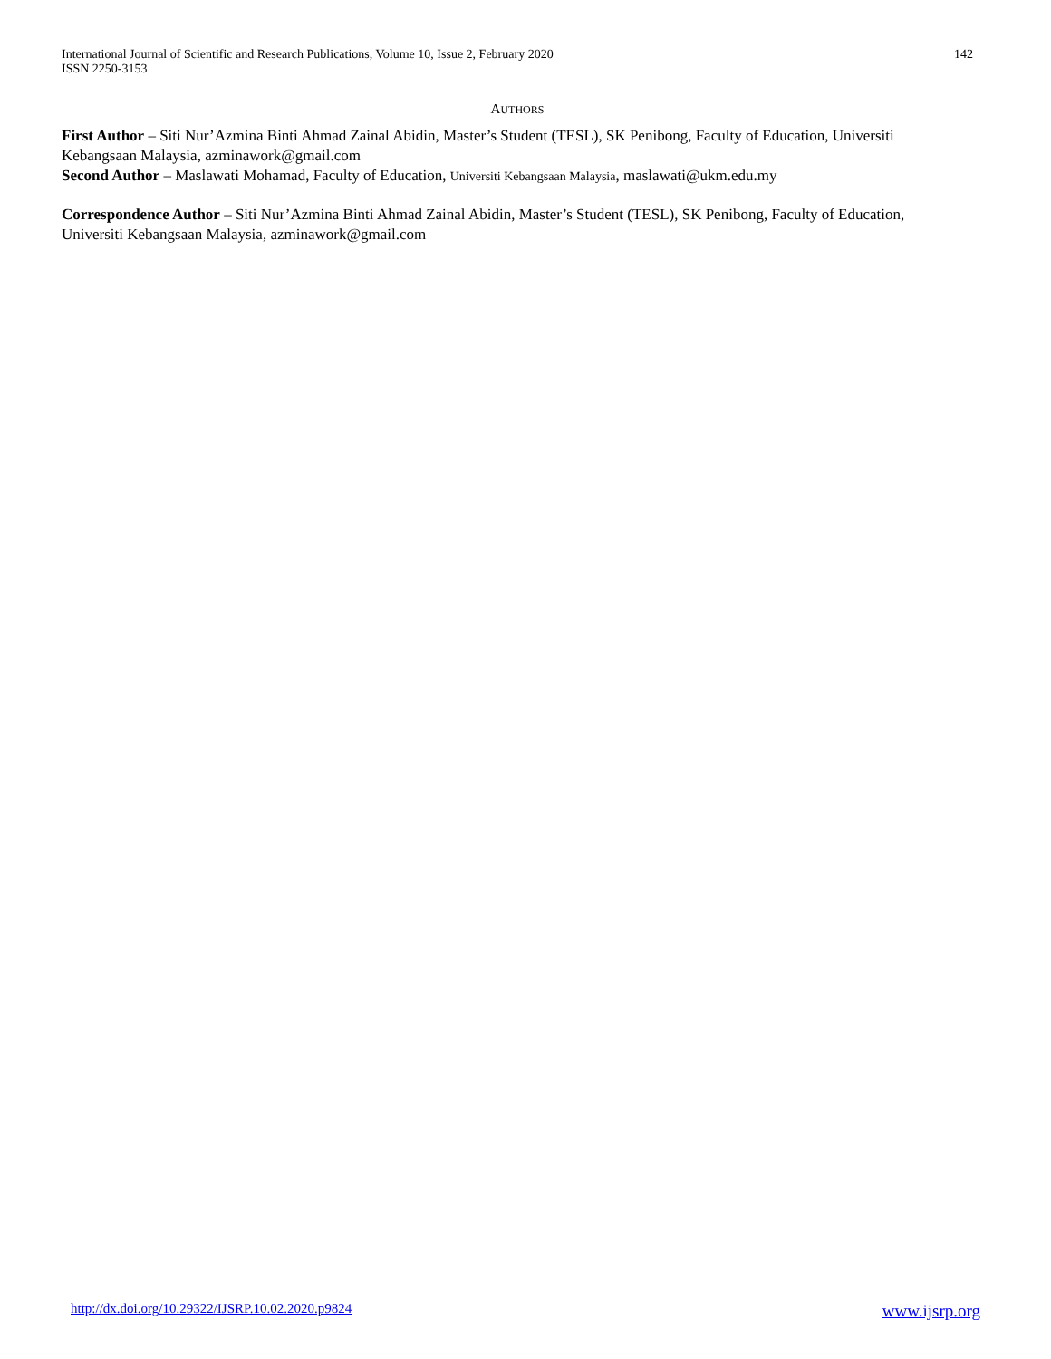International Journal of Scientific and Research Publications, Volume 10, Issue 2, February 2020
ISSN 2250-3153
142
AUTHORS
First Author – Siti Nur’Azmina Binti Ahmad Zainal Abidin, Master’s Student (TESL), SK Penibong, Faculty of Education, Universiti Kebangsaan Malaysia, azminawork@gmail.com
Second Author – Maslawati Mohamad, Faculty of Education, Universiti Kebangsaan Malaysia, maslawati@ukm.edu.my
Correspondence Author – Siti Nur’Azmina Binti Ahmad Zainal Abidin, Master’s Student (TESL), SK Penibong, Faculty of Education, Universiti Kebangsaan Malaysia, azminawork@gmail.com
http://dx.doi.org/10.29322/IJSRP.10.02.2020.p9824 www.ijsrp.org